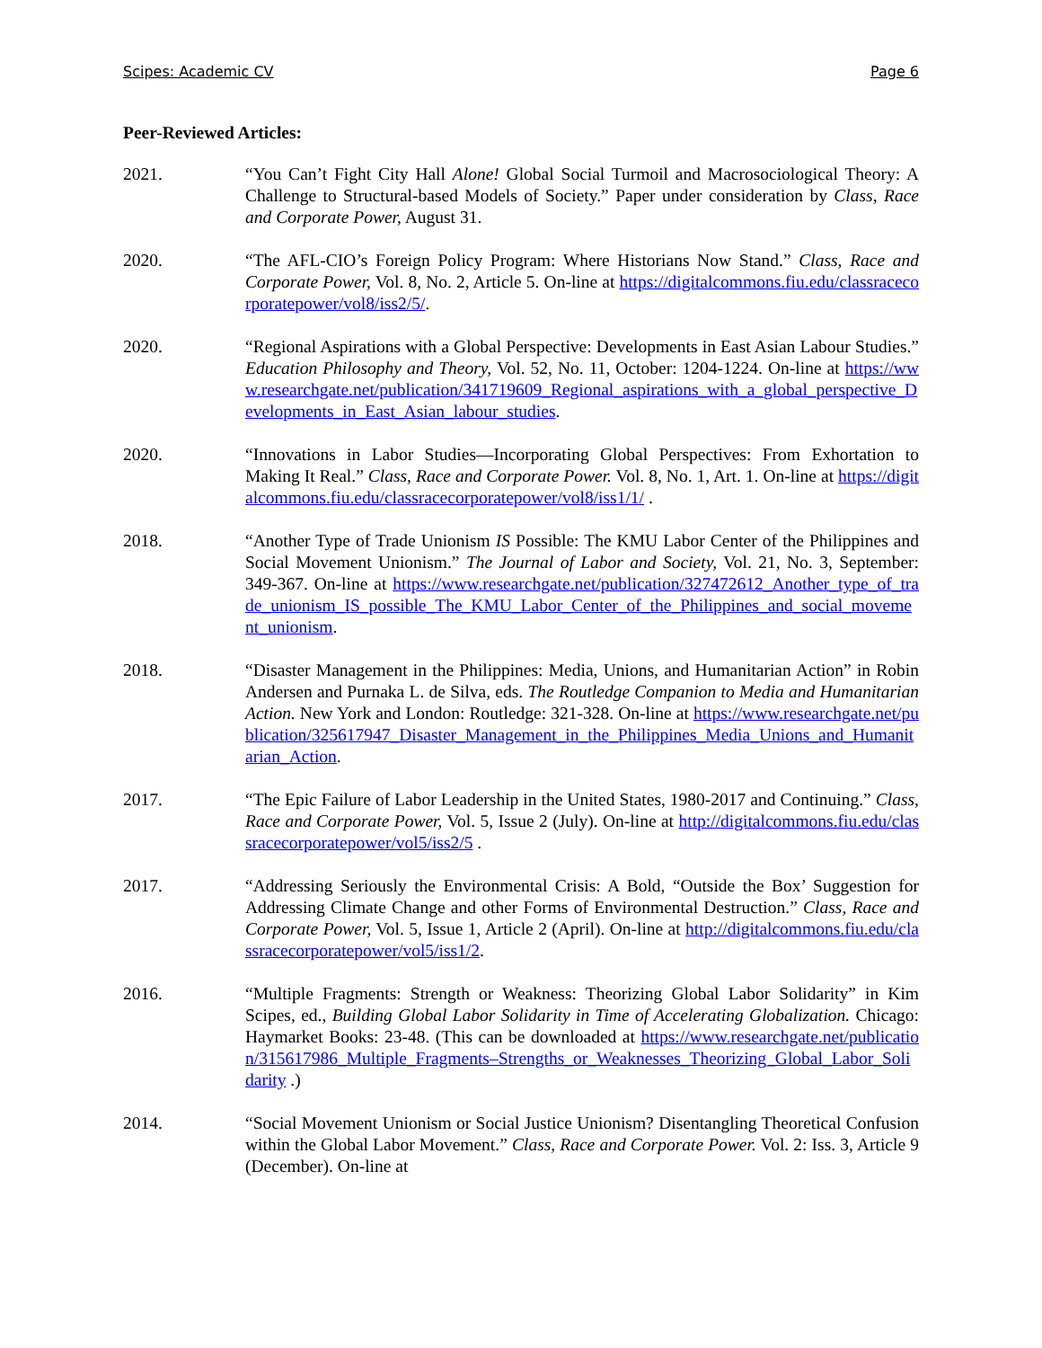Scipes: Academic CV Page 6
Peer-Reviewed Articles:
2021. “You Can’t Fight City Hall Alone! Global Social Turmoil and Macrosociological Theory: A Challenge to Structural-based Models of Society.” Paper under consideration by Class, Race and Corporate Power, August 31.
2020. “The AFL-CIO’s Foreign Policy Program: Where Historians Now Stand.” Class, Race and Corporate Power, Vol. 8, No. 2, Article 5. On-line at https://digitalcommons.fiu.edu/classracecorporatepower/vol8/iss2/5/.
2020. “Regional Aspirations with a Global Perspective: Developments in East Asian Labour Studies.” Education Philosophy and Theory, Vol. 52, No. 11, October: 1204-1224. On-line at https://www.researchgate.net/publication/341719609_Regional_aspirations_with_a_global_perspective_Developments_in_East_Asian_labour_studies.
2020. “Innovations in Labor Studies—Incorporating Global Perspectives: From Exhortation to Making It Real.” Class, Race and Corporate Power. Vol. 8, No. 1, Art. 1. On-line at https://digitalcommons.fiu.edu/classracecorporatepower/vol8/iss1/1/ .
2018. “Another Type of Trade Unionism IS Possible: The KMU Labor Center of the Philippines and Social Movement Unionism.” The Journal of Labor and Society, Vol. 21, No. 3, September: 349-367. On-line at https://www.researchgate.net/publication/327472612_Another_type_of_trade_unionism_IS_possible_The_KMU_Labor_Center_of_the_Philippines_and_social_movement_unionism.
2018. “Disaster Management in the Philippines: Media, Unions, and Humanitarian Action” in Robin Andersen and Purnaka L. de Silva, eds. The Routledge Companion to Media and Humanitarian Action. New York and London: Routledge: 321-328. On-line at https://www.researchgate.net/publication/325617947_Disaster_Management_in_the_Philippines_Media_Unions_and_Humanitarian_Action.
2017. “The Epic Failure of Labor Leadership in the United States, 1980-2017 and Continuing.” Class, Race and Corporate Power, Vol. 5, Issue 2 (July). On-line at http://digitalcommons.fiu.edu/classracecorporatepower/vol5/iss2/5 .
2017. “Addressing Seriously the Environmental Crisis: A Bold, “Outside the Box’ Suggestion for Addressing Climate Change and other Forms of Environmental Destruction.” Class, Race and Corporate Power, Vol. 5, Issue 1, Article 2 (April). On-line at http://digitalcommons.fiu.edu/classracecorporatepower/vol5/iss1/2.
2016. “Multiple Fragments: Strength or Weakness: Theorizing Global Labor Solidarity” in Kim Scipes, ed., Building Global Labor Solidarity in Time of Accelerating Globalization. Chicago: Haymarket Books: 23-48. (This can be downloaded at https://www.researchgate.net/publication/315617986_Multiple_Fragments–Strengths_or_Weaknesses_Theorizing_Global_Labor_Solidarity .)
2014. “Social Movement Unionism or Social Justice Unionism? Disentangling Theoretical Confusion within the Global Labor Movement.” Class, Race and Corporate Power. Vol. 2: Iss. 3, Article 9 (December). On-line at